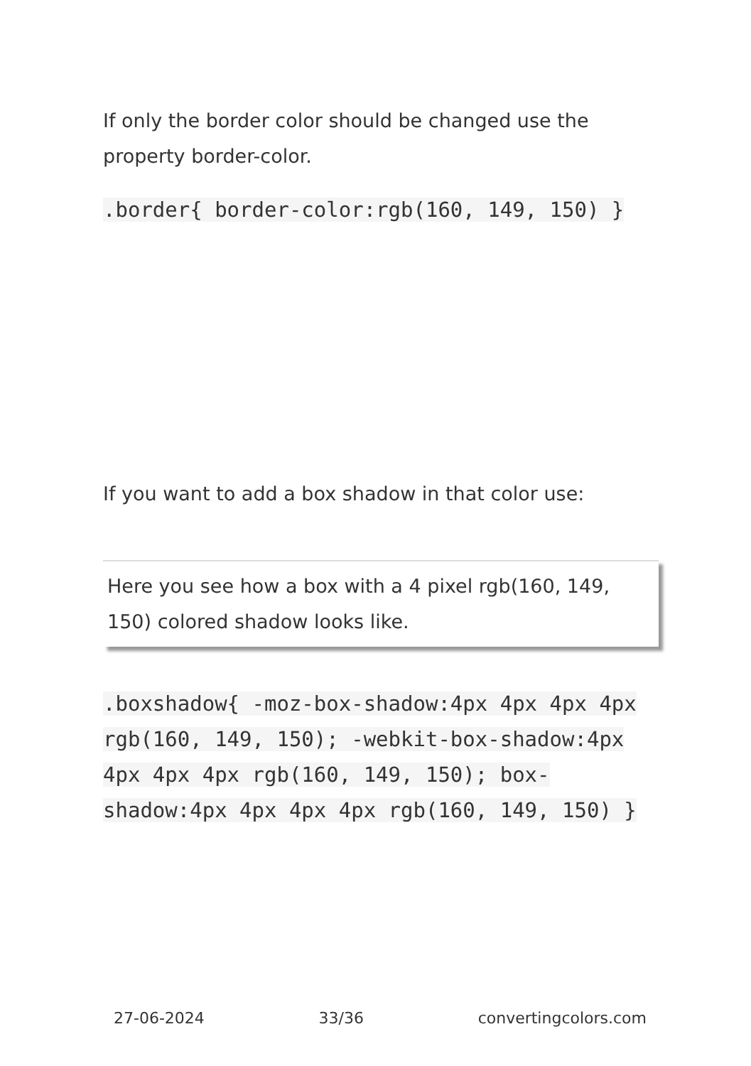If only the border color should be changed use the property border-color.
.border{ border-color:rgb(160, 149, 150) }
If you want to add a box shadow in that color use:
Here you see how a box with a 4 pixel rgb(160, 149, 150) colored shadow looks like.
.boxshadow{ -moz-box-shadow:4px 4px 4px 4px rgb(160, 149, 150); -webkit-box-shadow:4px 4px 4px 4px rgb(160, 149, 150); box-shadow:4px 4px 4px 4px rgb(160, 149, 150) }
27-06-2024 33/36 convertingcolors.com